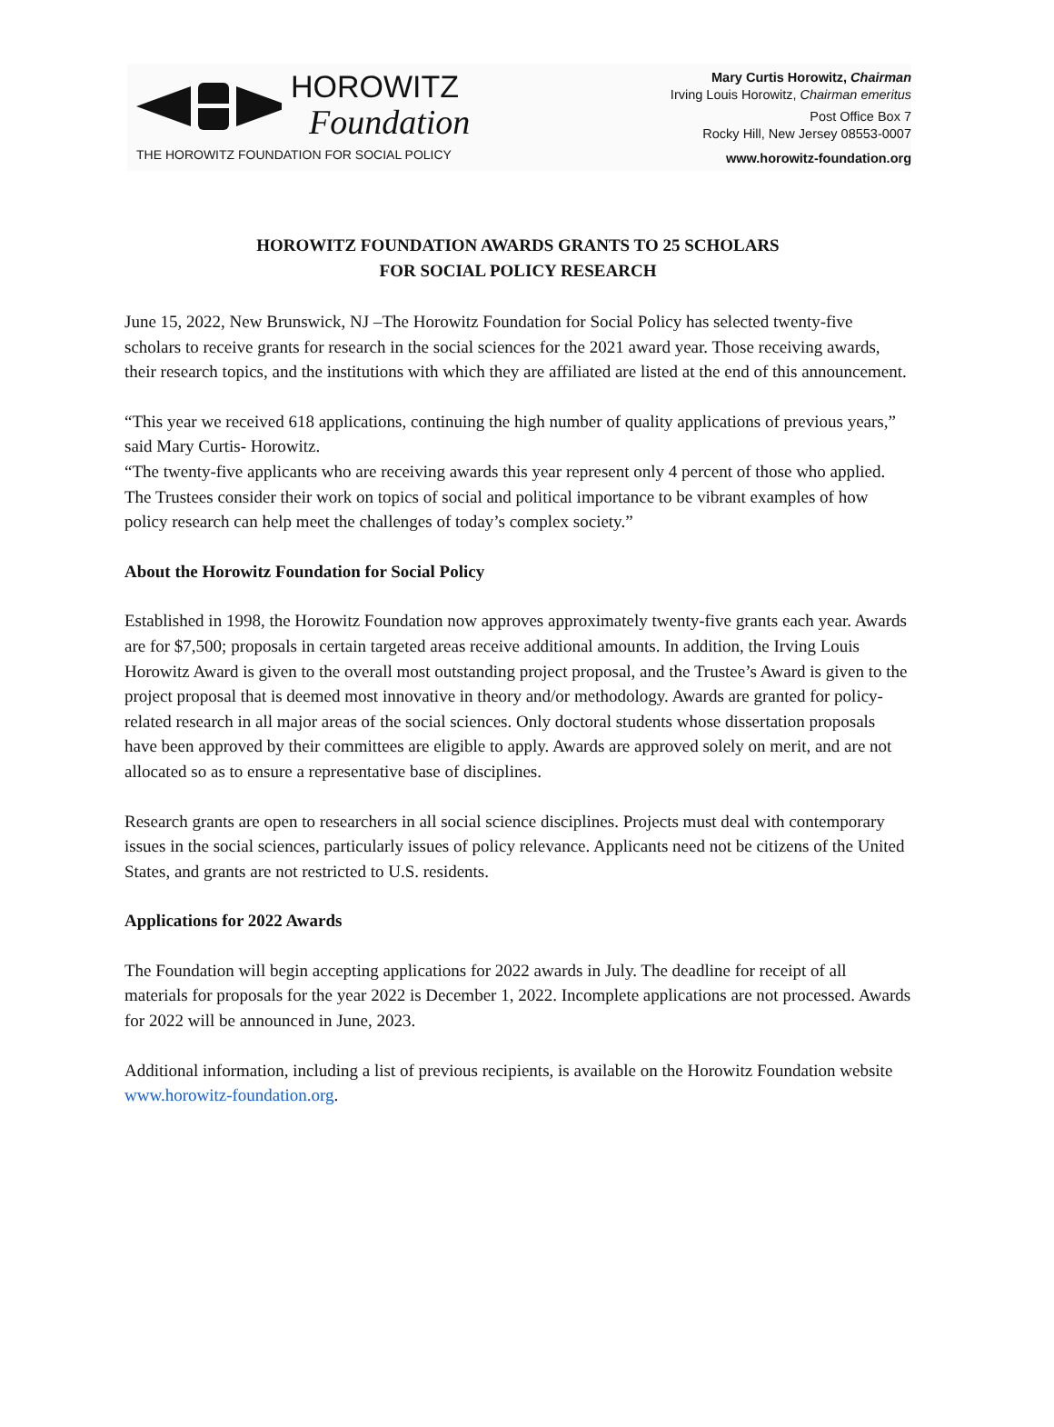HOROWITZ
Foundation
THE HOROWITZ FOUNDATION FOR SOCIAL POLICY
Mary Curtis Horowitz, Chairman
Irving Louis Horowitz, Chairman emeritus
Post Office Box 7
Rocky Hill, New Jersey 08553-0007
www.horowitz-foundation.org
HOROWITZ FOUNDATION AWARDS GRANTS TO 25 SCHOLARS
FOR SOCIAL POLICY RESEARCH
June 15, 2022, New Brunswick, NJ –The Horowitz Foundation for Social Policy has selected twenty-five scholars to receive grants for research in the social sciences for the 2021 award year. Those receiving awards, their research topics, and the institutions with which they are affiliated are listed at the end of this announcement.
“This year we received 618 applications, continuing the high number of quality applications of previous years,” said Mary Curtis- Horowitz.
“The twenty-five applicants who are receiving awards this year represent only 4 percent of those who applied. The Trustees consider their work on topics of social and political importance to be vibrant examples of how policy research can help meet the challenges of today’s complex society.”
About the Horowitz Foundation for Social Policy
Established in 1998, the Horowitz Foundation now approves approximately twenty-five grants each year. Awards are for $7,500; proposals in certain targeted areas receive additional amounts. In addition, the Irving Louis Horowitz Award is given to the overall most outstanding project proposal, and the Trustee’s Award is given to the project proposal that is deemed most innovative in theory and/or methodology. Awards are granted for policy-related research in all major areas of the social sciences. Only doctoral students whose dissertation proposals have been approved by their committees are eligible to apply. Awards are approved solely on merit, and are not allocated so as to ensure a representative base of disciplines.
Research grants are open to researchers in all social science disciplines. Projects must deal with contemporary issues in the social sciences, particularly issues of policy relevance. Applicants need not be citizens of the United States, and grants are not restricted to U.S. residents.
Applications for 2022 Awards
The Foundation will begin accepting applications for 2022 awards in July. The deadline for receipt of all materials for proposals for the year 2022 is December 1, 2022. Incomplete applications are not processed. Awards for 2022 will be announced in June, 2023.
Additional information, including a list of previous recipients, is available on the Horowitz Foundation website www.horowitz-foundation.org.